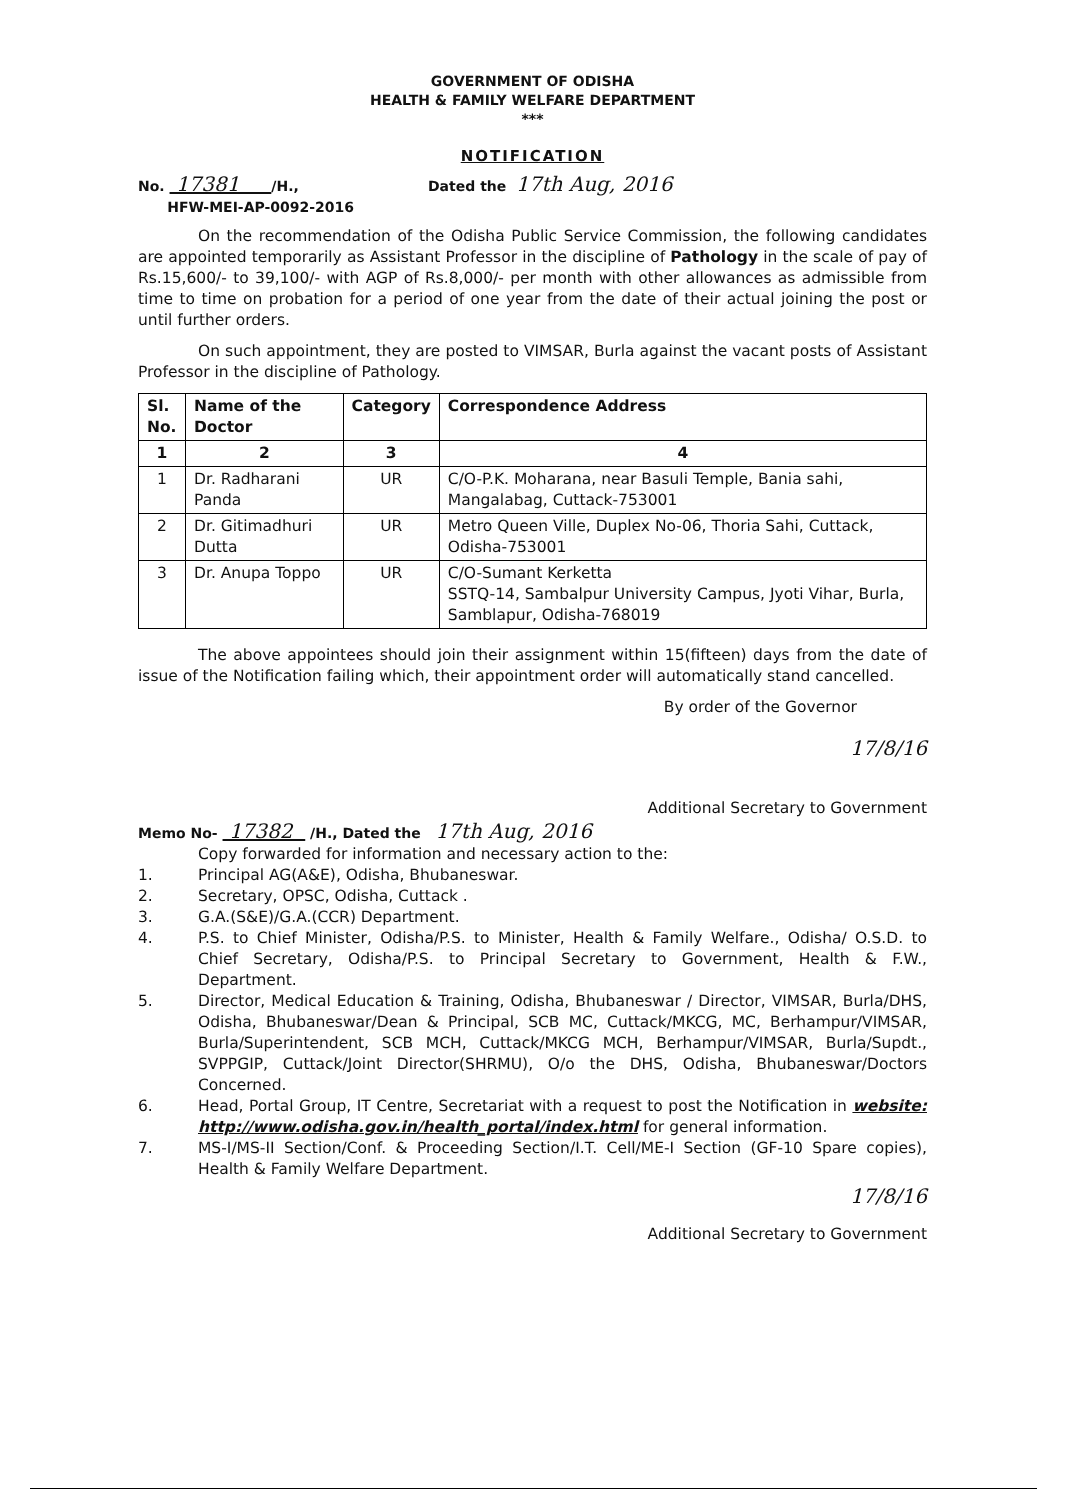GOVERNMENT OF ODISHA
HEALTH & FAMILY WELFARE DEPARTMENT
***
NOTIFICATION
No. 17381 /H.,
HFW-MEI-AP-0092-2016
Dated the 17th Aug, 2016
On the recommendation of the Odisha Public Service Commission, the following candidates are appointed temporarily as Assistant Professor in the discipline of Pathology in the scale of pay of Rs.15,600/- to 39,100/- with AGP of Rs.8,000/- per month with other allowances as admissible from time to time on probation for a period of one year from the date of their actual joining the post or until further orders.
On such appointment, they are posted to VIMSAR, Burla against the vacant posts of Assistant Professor in the discipline of Pathology.
| Sl. No. | Name of the Doctor | Category | Correspondence Address |
| --- | --- | --- | --- |
| 1 | 2 | 3 | 4 |
| 1 | Dr. Radharani Panda | UR | C/O-P.K. Moharana, near Basuli Temple, Bania sahi, Mangalabag, Cuttack-753001 |
| 2 | Dr. Gitimadhuri Dutta | UR | Metro Queen Ville, Duplex No-06, Thoria Sahi, Cuttack, Odisha-753001 |
| 3 | Dr. Anupa Toppo | UR | C/O-Sumant Kerketta SSTQ-14, Sambalpur University Campus, Jyoti Vihar, Burla, Samblapur, Odisha-768019 |
The above appointees should join their assignment within 15(fifteen) days from the date of issue of the Notification failing which, their appointment order will automatically stand cancelled.
By order of the Governor
17/8/16
Additional Secretary to Government
Memo No- 17382 /H., Dated the 17th Aug, 2016
Copy forwarded for information and necessary action to the:
1. Principal AG(A&E), Odisha, Bhubaneswar.
2. Secretary, OPSC, Odisha, Cuttack .
3. G.A.(S&E)/G.A.(CCR) Department.
4. P.S. to Chief Minister, Odisha/P.S. to Minister, Health & Family Welfare., Odisha/ O.S.D. to Chief Secretary, Odisha/P.S. to Principal Secretary to Government, Health & F.W., Department.
5. Director, Medical Education & Training, Odisha, Bhubaneswar / Director, VIMSAR, Burla/DHS, Odisha, Bhubaneswar/Dean & Principal, SCB MC, Cuttack/MKCG, MC, Berhampur/VIMSAR, Burla/Superintendent, SCB MCH, Cuttack/MKCG MCH, Berhampur/VIMSAR, Burla/Supdt., SVPPGIP, Cuttack/Joint Director(SHRMU), O/o the DHS, Odisha, Bhubaneswar/Doctors Concerned.
6. Head, Portal Group, IT Centre, Secretariat with a request to post the Notification in website: http://www.odisha.gov.in/health_portal/index.html for general information.
7. MS-I/MS-II Section/Conf. & Proceeding Section/I.T. Cell/ME-I Section (GF-10 Spare copies), Health & Family Welfare Department.
17/8/16
Additional Secretary to Government